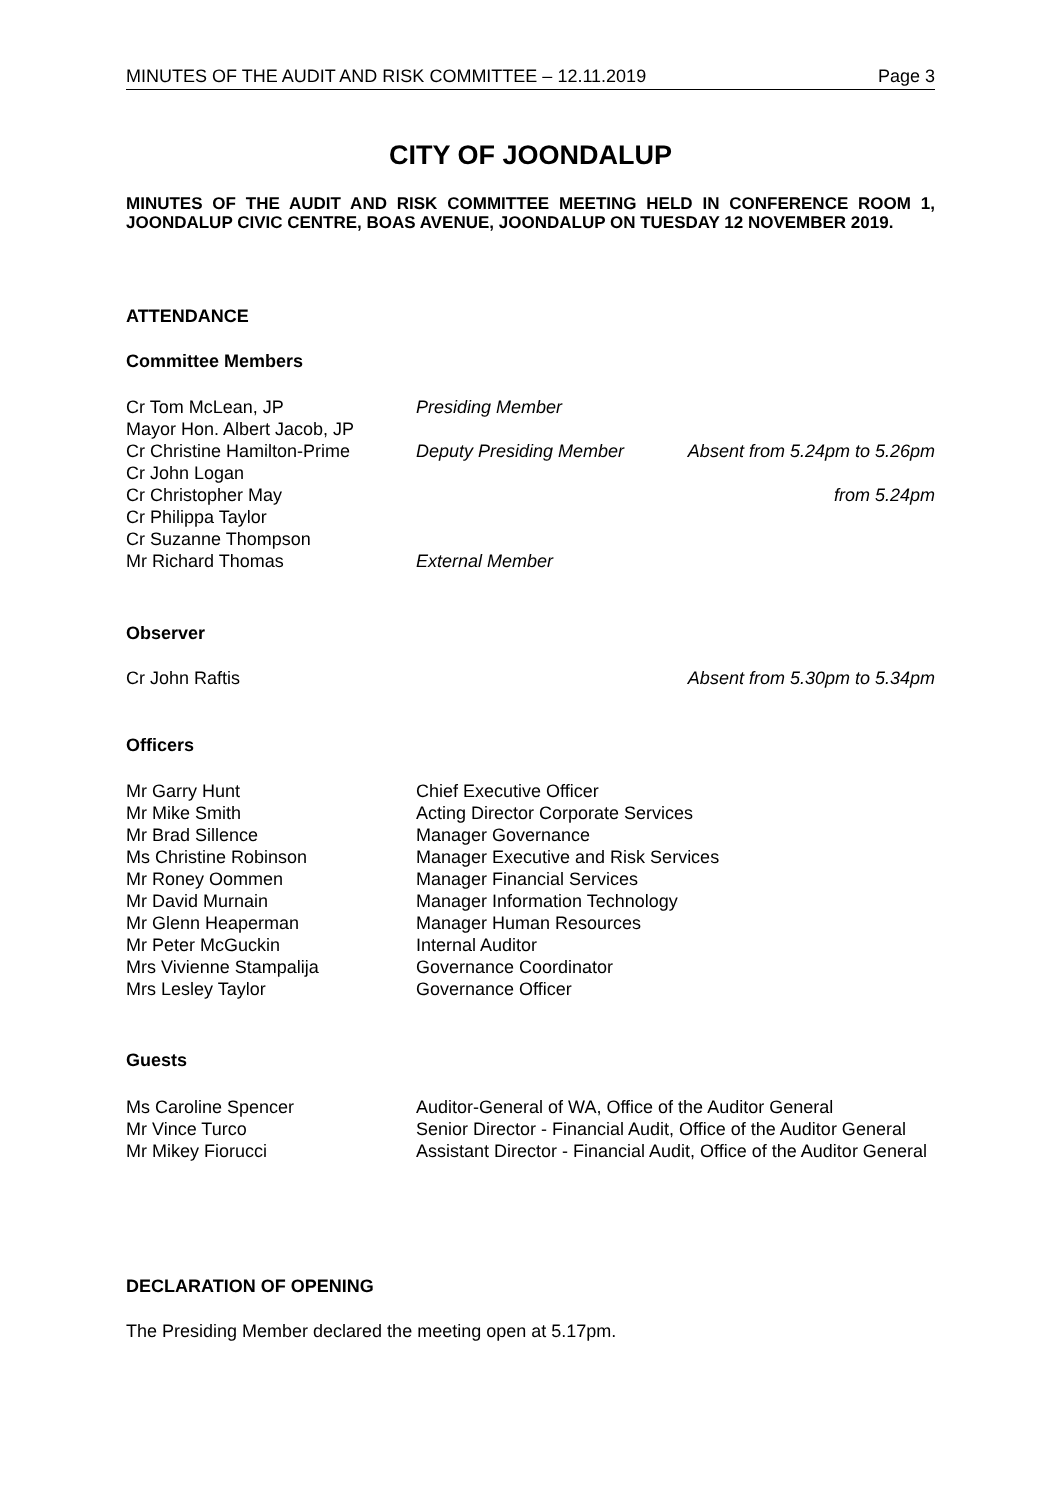MINUTES OF THE AUDIT AND RISK COMMITTEE – 12.11.2019 Page 3
CITY OF JOONDALUP
MINUTES OF THE AUDIT AND RISK COMMITTEE MEETING HELD IN CONFERENCE ROOM 1, JOONDALUP CIVIC CENTRE, BOAS AVENUE, JOONDALUP ON TUESDAY 12 NOVEMBER 2019.
ATTENDANCE
Committee Members
| Cr Tom McLean, JP | Presiding Member | |
| Mayor Hon. Albert Jacob, JP | | |
| Cr Christine Hamilton-Prime | Deputy Presiding Member | Absent from 5.24pm to 5.26pm |
| Cr John Logan | | |
| Cr Christopher May | | from 5.24pm |
| Cr Philippa Taylor | | |
| Cr Suzanne Thompson | | |
| Mr Richard Thomas | External Member | |
Observer
Cr John Raftis Absent from 5.30pm to 5.34pm
Officers
| Mr Garry Hunt | Chief Executive Officer |
| Mr Mike Smith | Acting Director Corporate Services |
| Mr Brad Sillence | Manager Governance |
| Ms Christine Robinson | Manager Executive and Risk Services |
| Mr Roney Oommen | Manager Financial Services |
| Mr David Murnain | Manager Information Technology |
| Mr Glenn Heaperman | Manager Human Resources |
| Mr Peter McGuckin | Internal Auditor |
| Mrs Vivienne Stampalija | Governance Coordinator |
| Mrs Lesley Taylor | Governance Officer |
Guests
| Ms Caroline Spencer | Auditor-General of WA, Office of the Auditor General |
| Mr Vince Turco | Senior Director - Financial Audit, Office of the Auditor General |
| Mr Mikey Fiorucci | Assistant Director - Financial Audit, Office of the Auditor General |
DECLARATION OF OPENING
The Presiding Member declared the meeting open at 5.17pm.